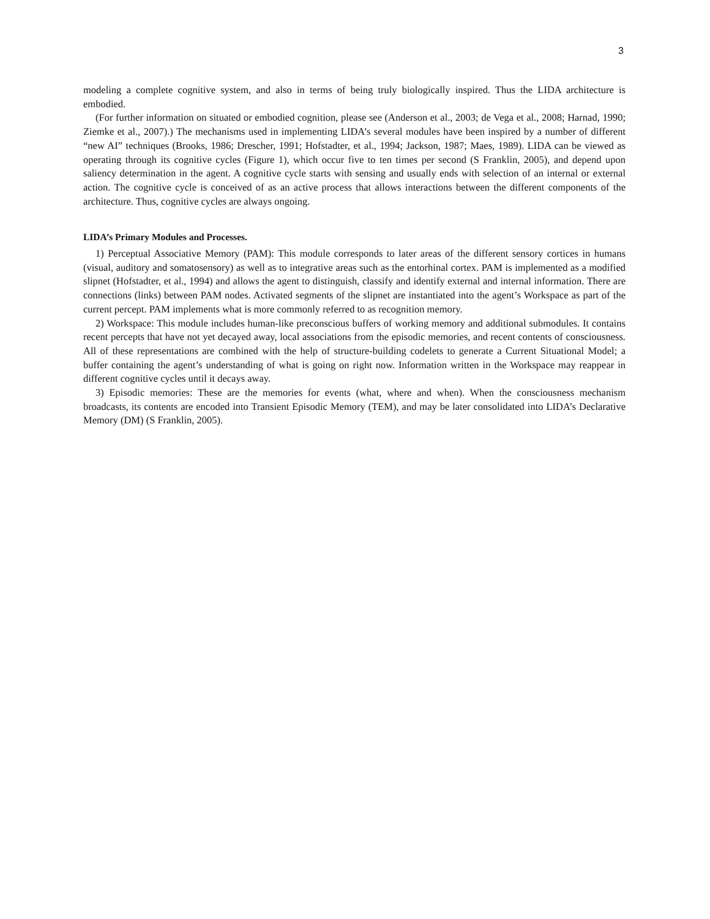3
modeling a complete cognitive system, and also in terms of being truly biologically inspired. Thus the LIDA architecture is embodied.
(For further information on situated or embodied cognition, please see (Anderson et al., 2003; de Vega et al., 2008; Harnad, 1990; Ziemke et al., 2007).) The mechanisms used in implementing LIDA’s several modules have been inspired by a number of different “new AI” techniques (Brooks, 1986; Drescher, 1991; Hofstadter, et al., 1994; Jackson, 1987; Maes, 1989). LIDA can be viewed as operating through its cognitive cycles (Figure 1), which occur five to ten times per second (S Franklin, 2005), and depend upon saliency determination in the agent. A cognitive cycle starts with sensing and usually ends with selection of an internal or external action. The cognitive cycle is conceived of as an active process that allows interactions between the different components of the architecture. Thus, cognitive cycles are always ongoing.
LIDA’s Primary Modules and Processes.
1) Perceptual Associative Memory (PAM): This module corresponds to later areas of the different sensory cortices in humans (visual, auditory and somatosensory) as well as to integrative areas such as the entorhinal cortex. PAM is implemented as a modified slipnet (Hofstadter, et al., 1994) and allows the agent to distinguish, classify and identify external and internal information. There are connections (links) between PAM nodes. Activated segments of the slipnet are instantiated into the agent’s Workspace as part of the current percept. PAM implements what is more commonly referred to as recognition memory.
2) Workspace: This module includes human-like preconscious buffers of working memory and additional submodules. It contains recent percepts that have not yet decayed away, local associations from the episodic memories, and recent contents of consciousness. All of these representations are combined with the help of structure-building codelets to generate a Current Situational Model; a buffer containing the agent’s understanding of what is going on right now. Information written in the Workspace may reappear in different cognitive cycles until it decays away.
3) Episodic memories: These are the memories for events (what, where and when). When the consciousness mechanism broadcasts, its contents are encoded into Transient Episodic Memory (TEM), and may be later consolidated into LIDA’s Declarative Memory (DM) (S Franklin, 2005).